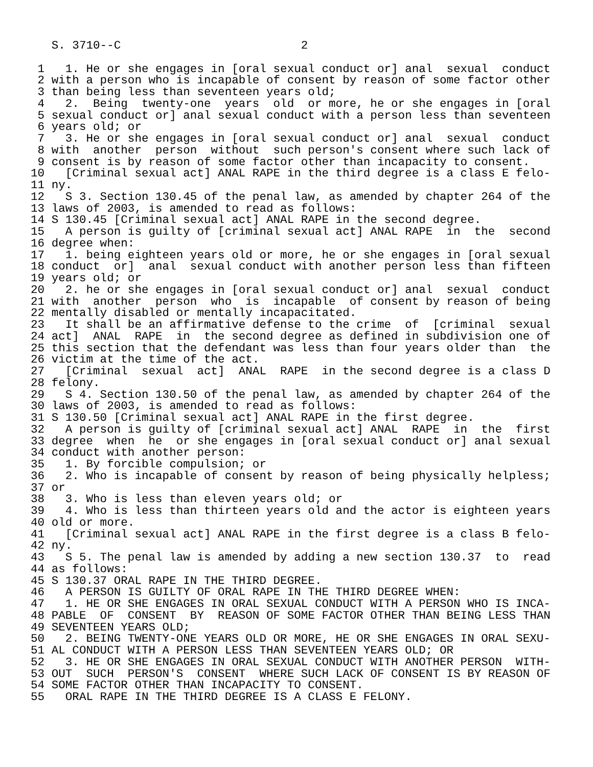S. 3710--C                          2

 1   1. He or she engages in [oral sexual conduct or] anal  sexual  conduct
 2 with a person who is incapable of consent by reason of some factor other
 3 than being less than seventeen years old;
 4   2.  Being  twenty-one  years  old  or more, he or she engages in [oral
 5 sexual conduct or] anal sexual conduct with a person less than seventeen
 6 years old; or
 7   3. He or she engages in [oral sexual conduct or] anal  sexual  conduct
 8 with  another  person  without  such person's consent where such lack of
 9 consent is by reason of some factor other than incapacity to consent.
10   [Criminal sexual act] ANAL RAPE in the third degree is a class E felo-
11 ny.
12   S 3. Section 130.45 of the penal law, as amended by chapter 264 of the
13 laws of 2003, is amended to read as follows:
14 S 130.45 [Criminal sexual act] ANAL RAPE in the second degree.
15   A person is guilty of [criminal sexual act] ANAL RAPE  in  the  second
16 degree when:
17   1. being eighteen years old or more, he or she engages in [oral sexual
18 conduct  or]  anal  sexual conduct with another person less than fifteen
19 years old; or
20   2. he or she engages in [oral sexual conduct or] anal  sexual  conduct
21 with  another  person  who  is  incapable  of consent by reason of being
22 mentally disabled or mentally incapacitated.
23   It shall be an affirmative defense to the crime  of  [criminal  sexual
24 act]  ANAL  RAPE  in  the second degree as defined in subdivision one of
25 this section that the defendant was less than four years older than  the
26 victim at the time of the act.
27   [Criminal  sexual  act]  ANAL  RAPE  in the second degree is a class D
28 felony.
29   S 4. Section 130.50 of the penal law, as amended by chapter 264 of the
30 laws of 2003, is amended to read as follows:
31 S 130.50 [Criminal sexual act] ANAL RAPE in the first degree.
32   A person is guilty of [criminal sexual act] ANAL  RAPE  in  the  first
33 degree  when  he  or she engages in [oral sexual conduct or] anal sexual
34 conduct with another person:
35   1. By forcible compulsion; or
36   2. Who is incapable of consent by reason of being physically helpless;
37 or
38   3. Who is less than eleven years old; or
39   4. Who is less than thirteen years old and the actor is eighteen years
40 old or more.
41   [Criminal sexual act] ANAL RAPE in the first degree is a class B felo-
42 ny.
43   S 5. The penal law is amended by adding a new section 130.37  to  read
44 as follows:
45 S 130.37 ORAL RAPE IN THE THIRD DEGREE.
46   A PERSON IS GUILTY OF ORAL RAPE IN THE THIRD DEGREE WHEN:
47   1. HE OR SHE ENGAGES IN ORAL SEXUAL CONDUCT WITH A PERSON WHO IS INCA-
48 PABLE  OF  CONSENT  BY  REASON OF SOME FACTOR OTHER THAN BEING LESS THAN
49 SEVENTEEN YEARS OLD;
50   2. BEING TWENTY-ONE YEARS OLD OR MORE, HE OR SHE ENGAGES IN ORAL SEXU-
51 AL CONDUCT WITH A PERSON LESS THAN SEVENTEEN YEARS OLD; OR
52   3. HE OR SHE ENGAGES IN ORAL SEXUAL CONDUCT WITH ANOTHER PERSON  WITH-
53 OUT  SUCH  PERSON'S  CONSENT  WHERE SUCH LACK OF CONSENT IS BY REASON OF
54 SOME FACTOR OTHER THAN INCAPACITY TO CONSENT.
55   ORAL RAPE IN THE THIRD DEGREE IS A CLASS E FELONY.